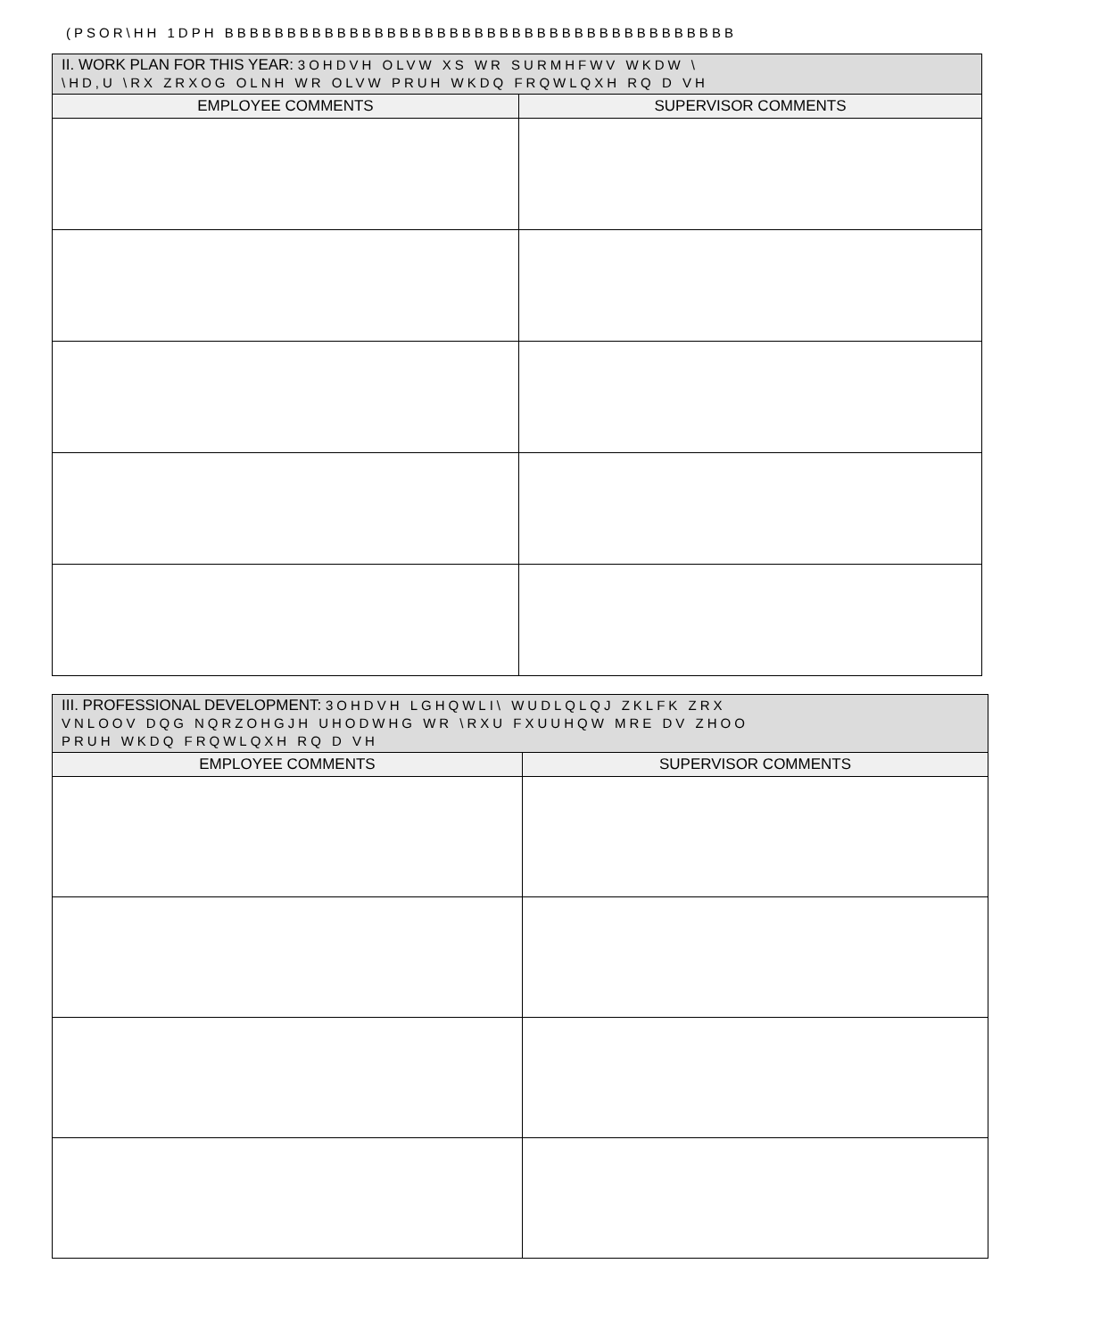(PSOR\HH 1DPH BBBBBBBBBBBBBBBBBBBBBBBBBBBBBBBBBBBBBBBBB
| II. WORK PLAN FOR THIS YEAR: 3OHDVH OLVW XS WR SURMHFWV WKDW \ \HD,U \RX ZRXOG OLNH WR OLVW PRUH WKDQ FRQWLQXH RQ D VH | |
| --- | --- |
| EMPLOYEE COMMENTS | SUPERVISOR COMMENTS |
| III. PROFESSIONAL DEVELOPMENT: 3OHDVH LGHQWLI\ WUDLQLQJ ZKLFK ZRX VNLOOV DQG NQRZOHGJH UHODWHG WR \RXU FXUUHQW MRE DV ZHOO PRUH WKDQ FRQWLQXH RQ D VH | |
| --- | --- |
| EMPLOYEE COMMENTS | SUPERVISOR COMMENTS |